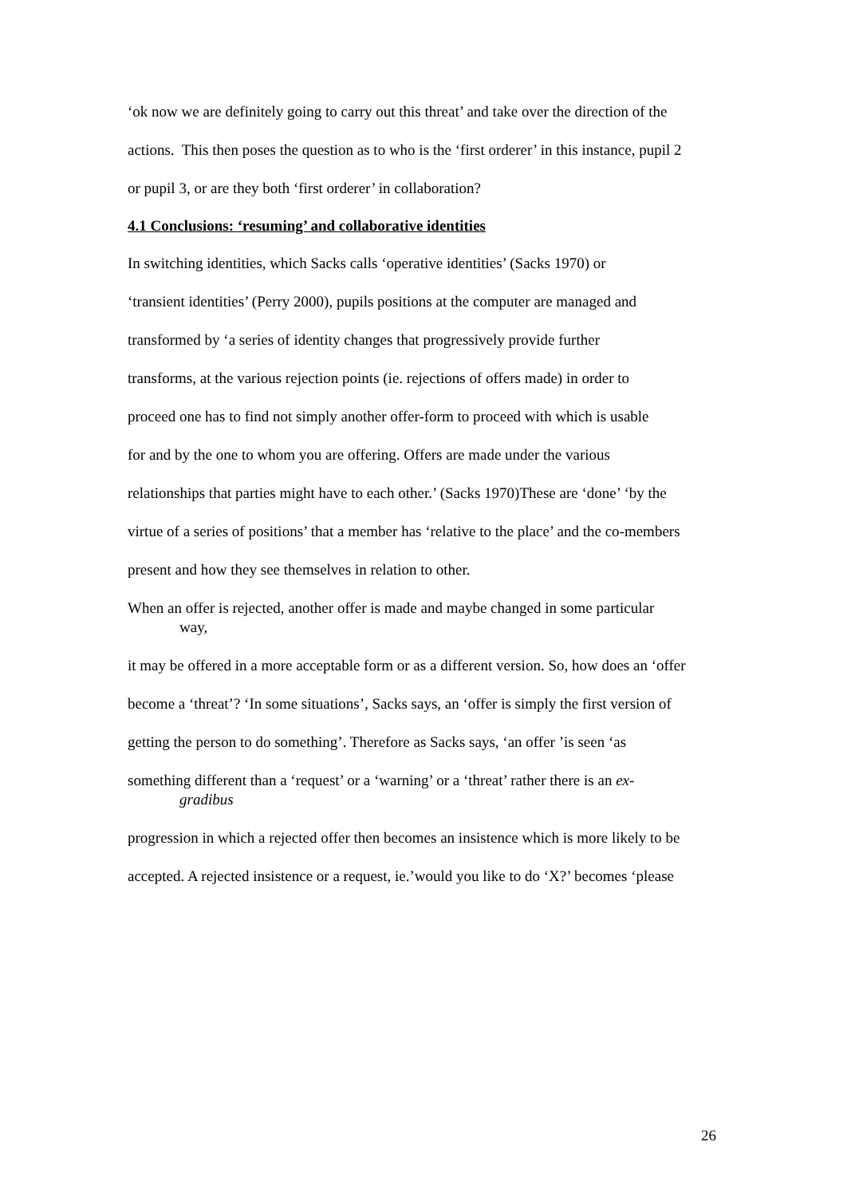‘ok now we are definitely going to carry out this threat’ and take over the direction of the
actions. This then poses the question as to who is the ‘first orderer’ in this instance, pupil 2
or pupil 3, or are they both ‘first orderer’ in collaboration?
4.1 Conclusions: ‘resuming’ and collaborative identities
In switching identities, which Sacks calls ‘operative identities’ (Sacks 1970) or
‘transient identities’ (Perry 2000), pupils positions at the computer are managed and
transformed by ‘a series of identity changes that progressively provide further
transforms, at the various rejection points (ie. rejections of offers made) in order to
proceed one has to find not simply another offer-form to proceed with which is usable
for and by the one to whom you are offering. Offers are made under the various
relationships that parties might have to each other.’ (Sacks 1970)These are ‘done’ ‘by the
virtue of a series of positions’ that a member has ‘relative to the place’ and the co-members
present and how they see themselves in relation to other.
When an offer is rejected, another offer is made and maybe changed in some particular way,
it may be offered in a more acceptable form or as a different version. So, how does an ‘offer
become a ‘threat’? ‘In some situations’, Sacks says, an ‘offer is simply the first version of
getting the person to do something’. Therefore as Sacks says, ‘an offer ’is seen ‘as
something different than a ‘request’ or a ‘warning’ or a ‘threat’ rather there is an ex-gradibus
progression in which a rejected offer then becomes an insistence which is more likely to be
accepted. A rejected insistence or a request, ie.’would you like to do ‘X?’ becomes ‘please
26